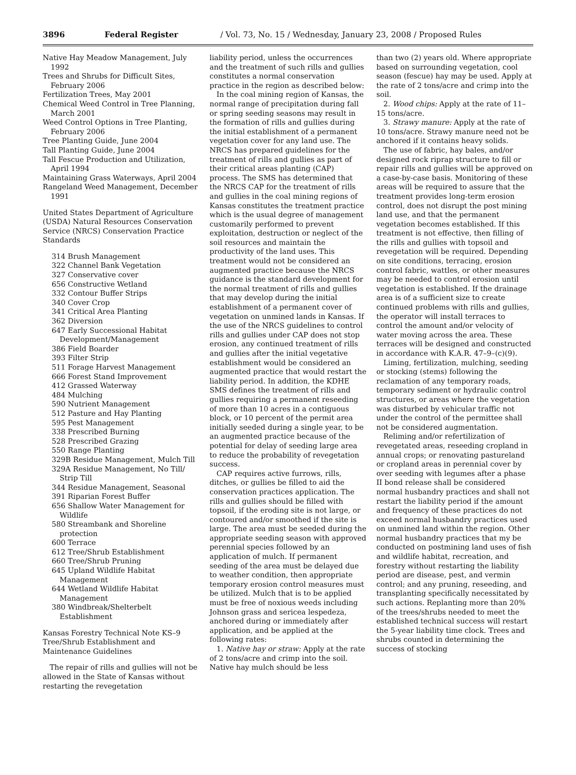3896 Federal Register / Vol. 73, No. 15 / Wednesday, January 23, 2008 / Proposed Rules
Native Hay Meadow Management, July 1992
Trees and Shrubs for Difficult Sites, February 2006
Fertilization Trees, May 2001
Chemical Weed Control in Tree Planning, March 2001
Weed Control Options in Tree Planting, February 2006
Tree Planting Guide, June 2004
Tall Planting Guide, June 2004
Tall Fescue Production and Utilization, April 1994
Maintaining Grass Waterways, April 2004
Rangeland Weed Management, December 1991
United States Department of Agriculture (USDA) Natural Resources Conservation Service (NRCS) Conservation Practice Standards
314 Brush Management
322 Channel Bank Vegetation
327 Conservative cover
656 Constructive Wetland
332 Contour Buffer Strips
340 Cover Crop
341 Critical Area Planting
362 Diversion
647 Early Successional Habitat Development/Management
386 Field Boarder
393 Filter Strip
511 Forage Harvest Management
666 Forest Stand Improvement
412 Grassed Waterway
484 Mulching
590 Nutrient Management
512 Pasture and Hay Planting
595 Pest Management
338 Prescribed Burning
528 Prescribed Grazing
550 Range Planting
329B Residue Management, Mulch Till
329A Residue Management, No Till/ Strip Till
344 Residue Management, Seasonal
391 Riparian Forest Buffer
656 Shallow Water Management for Wildlife
580 Streambank and Shoreline protection
600 Terrace
612 Tree/Shrub Establishment
660 Tree/Shrub Pruning
645 Upland Wildlife Habitat Management
644 Wetland Wildlife Habitat Management
380 Windbreak/Shelterbelt Establishment
Kansas Forestry Technical Note KS–9 Tree/Shrub Establishment and Maintenance Guidelines
The repair of rills and gullies will not be allowed in the State of Kansas without restarting the revegetation
liability period, unless the occurrences and the treatment of such rills and gullies constitutes a normal conservation practice in the region as described below:
In the coal mining region of Kansas, the normal range of precipitation during fall or spring seeding seasons may result in the formation of rills and gullies during the initial establishment of a permanent vegetation cover for any land use. The NRCS has prepared guidelines for the treatment of rills and gullies as part of their critical areas planting (CAP) process. The SMS has determined that the NRCS CAP for the treatment of rills and gullies in the coal mining regions of Kansas constitutes the treatment practice which is the usual degree of management customarily performed to prevent exploitation, destruction or neglect of the soil resources and maintain the productivity of the land uses. This treatment would not be considered an augmented practice because the NRCS guidance is the standard development for the normal treatment of rills and gullies that may develop during the initial establishment of a permanent cover of vegetation on unmined lands in Kansas. If the use of the NRCS guidelines to control rills and gullies under CAP does not stop erosion, any continued treatment of rills and gullies after the initial vegetative establishment would be considered an augmented practice that would restart the liability period. In addition, the KDHE SMS defines the treatment of rills and gullies requiring a permanent reseeding of more than 10 acres in a contiguous block, or 10 percent of the permit area initially seeded during a single year, to be an augmented practice because of the potential for delay of seeding large area to reduce the probability of revegetation success.
CAP requires active furrows, rills, ditches, or gullies be filled to aid the conservation practices application. The rills and gullies should be filled with topsoil, if the eroding site is not large, or contoured and/or smoothed if the site is large. The area must be seeded during the appropriate seeding season with approved perennial species followed by an application of mulch. If permanent seeding of the area must be delayed due to weather condition, then appropriate temporary erosion control measures must be utilized. Mulch that is to be applied must be free of noxious weeds including Johnson grass and sericea lespedeza, anchored during or immediately after application, and be applied at the following rates:
1. Native hay or straw: Apply at the rate of 2 tons/acre and crimp into the soil. Native hay mulch should be less
than two (2) years old. Where appropriate based on surrounding vegetation, cool season (fescue) hay may be used. Apply at the rate of 2 tons/acre and crimp into the soil.
2. Wood chips: Apply at the rate of 11–15 tons/acre.
3. Strawy manure: Apply at the rate of 10 tons/acre. Strawy manure need not be anchored if it contains heavy solids.
The use of fabric, hay bales, and/or designed rock riprap structure to fill or repair rills and gullies will be approved on a case-by-case basis. Monitoring of these areas will be required to assure that the treatment provides long-term erosion control, does not disrupt the post mining land use, and that the permanent vegetation becomes established. If this treatment is not effective, then filling of the rills and gullies with topsoil and revegetation will be required. Depending on site conditions, terracing, erosion control fabric, wattles, or other measures may be needed to control erosion until vegetation is established. If the drainage area is of a sufficient size to create continued problems with rills and gullies, the operator will install terraces to control the amount and/or velocity of water moving across the area. These terraces will be designed and constructed in accordance with K.A.R. 47–9–(c)(9).
Liming, fertilization, mulching, seeding or stocking (stems) following the reclamation of any temporary roads, temporary sediment or hydraulic control structures, or areas where the vegetation was disturbed by vehicular traffic not under the control of the permittee shall not be considered augmentation.
Reliming and/or refertilization of revegetated areas, reseeding cropland in annual crops; or renovating pastureland or cropland areas in perennial cover by over seeding with legumes after a phase II bond release shall be considered normal husbandry practices and shall not restart the liability period if the amount and frequency of these practices do not exceed normal husbandry practices used on unmined land within the region. Other normal husbandry practices that my be conducted on postmining land uses of fish and wildlife habitat, recreation, and forestry without restarting the liability period are disease, pest, and vermin control; and any pruning, reseeding, and transplanting specifically necessitated by such actions. Replanting more than 20% of the trees/shrubs needed to meet the established technical success will restart the 5-year liability time clock. Trees and shrubs counted in determining the success of stocking